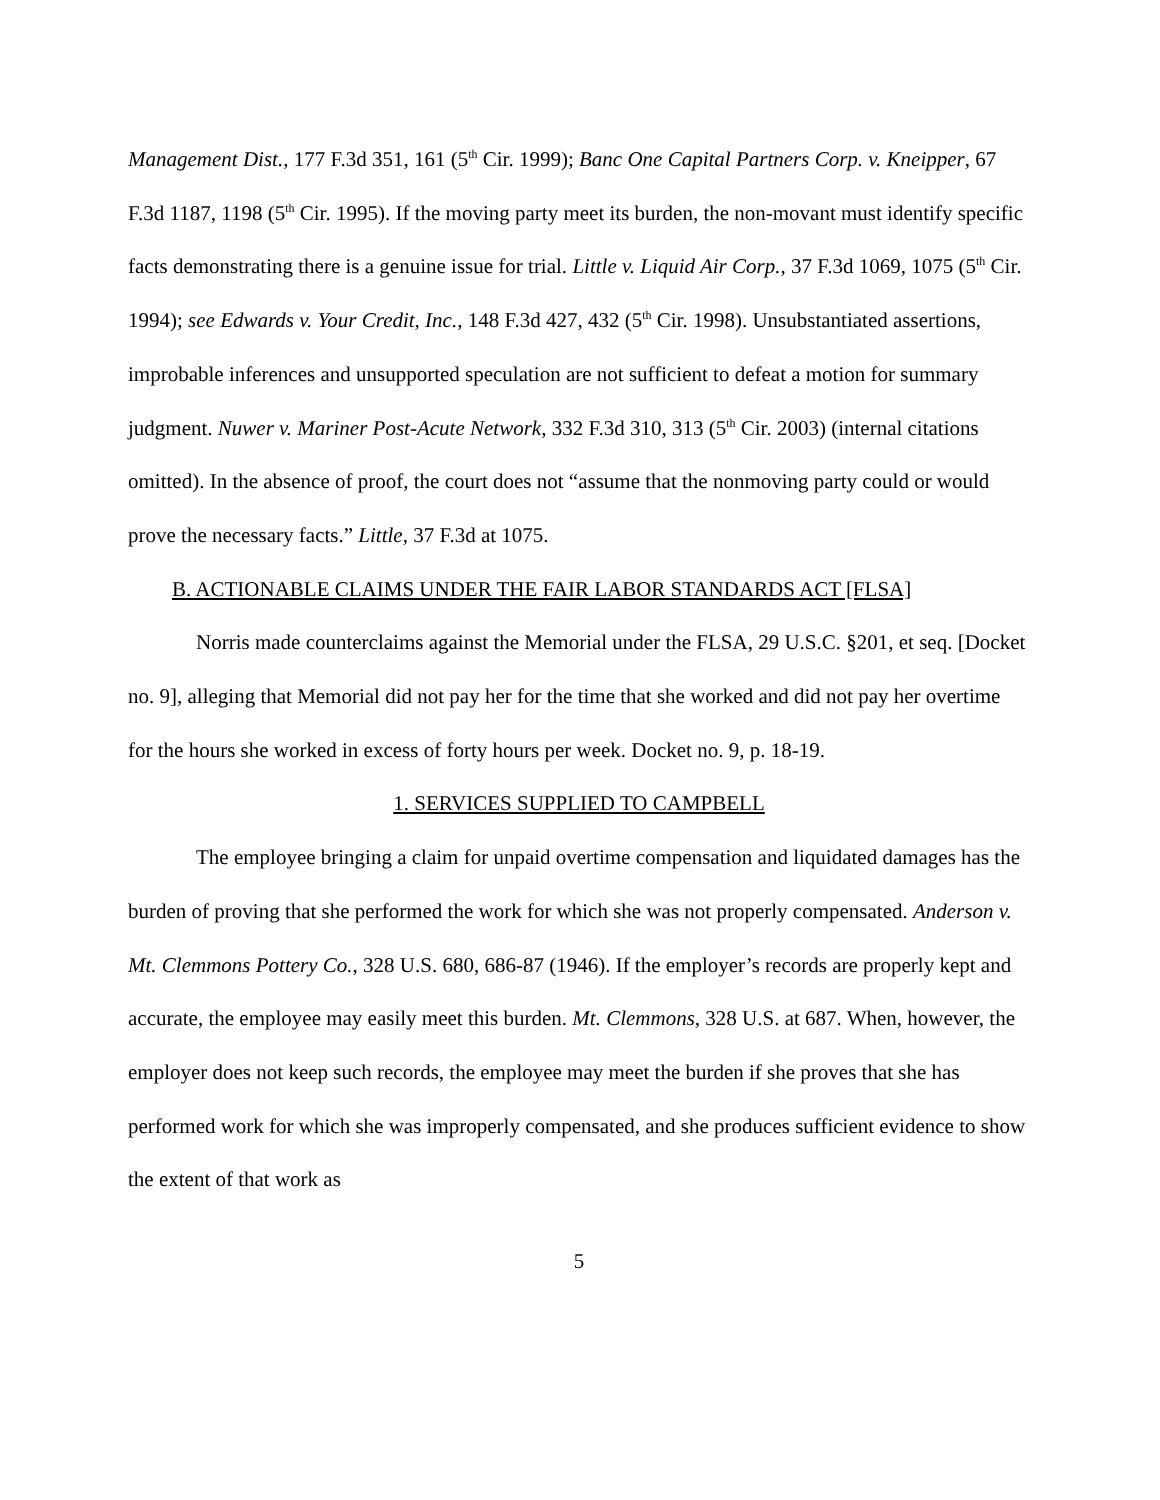Management Dist., 177 F.3d 351, 161 (5<sup>th</sup> Cir. 1999); Banc One Capital Partners Corp. v. Kneipper, 67 F.3d 1187, 1198 (5<sup>th</sup> Cir. 1995). If the moving party meet its burden, the non-movant must identify specific facts demonstrating there is a genuine issue for trial. Little v. Liquid Air Corp., 37 F.3d 1069, 1075 (5<sup>th</sup> Cir. 1994); see Edwards v. Your Credit, Inc., 148 F.3d 427, 432 (5<sup>th</sup> Cir. 1998). Unsubstantiated assertions, improbable inferences and unsupported speculation are not sufficient to defeat a motion for summary judgment. Nuwer v. Mariner Post-Acute Network, 332 F.3d 310, 313 (5<sup>th</sup> Cir. 2003) (internal citations omitted). In the absence of proof, the court does not “assume that the nonmoving party could or would prove the necessary facts.” Little, 37 F.3d at 1075.
B. ACTIONABLE CLAIMS UNDER THE FAIR LABOR STANDARDS ACT [FLSA]
Norris made counterclaims against the Memorial under the FLSA, 29 U.S.C. §201, et seq. [Docket no. 9], alleging that Memorial did not pay her for the time that she worked and did not pay her overtime for the hours she worked in excess of forty hours per week. Docket no. 9, p. 18-19.
1. SERVICES SUPPLIED TO CAMPBELL
The employee bringing a claim for unpaid overtime compensation and liquidated damages has the burden of proving that she performed the work for which she was not properly compensated. Anderson v. Mt. Clemmons Pottery Co., 328 U.S. 680, 686-87 (1946). If the employer’s records are properly kept and accurate, the employee may easily meet this burden. Mt. Clemmons, 328 U.S. at 687. When, however, the employer does not keep such records, the employee may meet the burden if she proves that she has performed work for which she was improperly compensated, and she produces sufficient evidence to show the extent of that work as
5